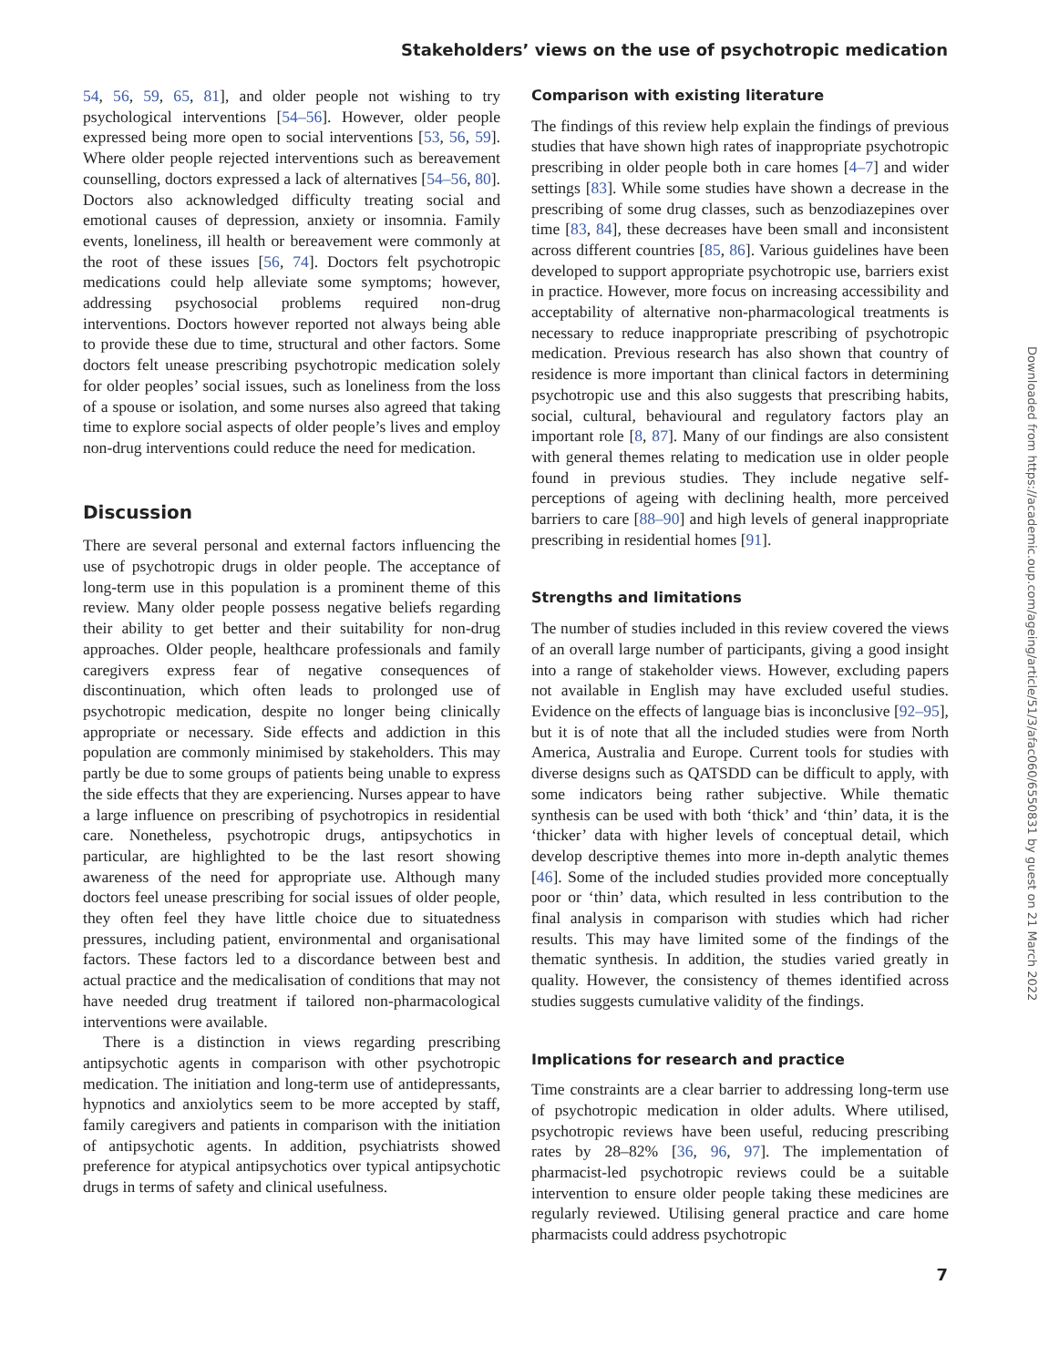Stakeholders’ views on the use of psychotropic medication
54, 56, 59, 65, 81], and older people not wishing to try psychological interventions [54–56]. However, older people expressed being more open to social interventions [53, 56, 59]. Where older people rejected interventions such as bereavement counselling, doctors expressed a lack of alternatives [54–56, 80]. Doctors also acknowledged difficulty treating social and emotional causes of depression, anxiety or insomnia. Family events, loneliness, ill health or bereavement were commonly at the root of these issues [56, 74]. Doctors felt psychotropic medications could help alleviate some symptoms; however, addressing psychosocial problems required non-drug interventions. Doctors however reported not always being able to provide these due to time, structural and other factors. Some doctors felt unease prescribing psychotropic medication solely for older peoples’ social issues, such as loneliness from the loss of a spouse or isolation, and some nurses also agreed that taking time to explore social aspects of older people’s lives and employ non-drug interventions could reduce the need for medication.
Discussion
There are several personal and external factors influencing the use of psychotropic drugs in older people. The acceptance of long-term use in this population is a prominent theme of this review. Many older people possess negative beliefs regarding their ability to get better and their suitability for non-drug approaches. Older people, healthcare professionals and family caregivers express fear of negative consequences of discontinuation, which often leads to prolonged use of psychotropic medication, despite no longer being clinically appropriate or necessary. Side effects and addiction in this population are commonly minimised by stakeholders. This may partly be due to some groups of patients being unable to express the side effects that they are experiencing. Nurses appear to have a large influence on prescribing of psychotropics in residential care. Nonetheless, psychotropic drugs, antipsychotics in particular, are highlighted to be the last resort showing awareness of the need for appropriate use. Although many doctors feel unease prescribing for social issues of older people, they often feel they have little choice due to situatedness pressures, including patient, environmental and organisational factors. These factors led to a discordance between best and actual practice and the medicalisation of conditions that may not have needed drug treatment if tailored non-pharmacological interventions were available.
There is a distinction in views regarding prescribing antipsychotic agents in comparison with other psychotropic medication. The initiation and long-term use of antidepressants, hypnotics and anxiolytics seem to be more accepted by staff, family caregivers and patients in comparison with the initiation of antipsychotic agents. In addition, psychiatrists showed preference for atypical antipsychotics over typical antipsychotic drugs in terms of safety and clinical usefulness.
Comparison with existing literature
The findings of this review help explain the findings of previous studies that have shown high rates of inappropriate psychotropic prescribing in older people both in care homes [4–7] and wider settings [83]. While some studies have shown a decrease in the prescribing of some drug classes, such as benzodiazepines over time [83, 84], these decreases have been small and inconsistent across different countries [85, 86]. Various guidelines have been developed to support appropriate psychotropic use, barriers exist in practice. However, more focus on increasing accessibility and acceptability of alternative non-pharmacological treatments is necessary to reduce inappropriate prescribing of psychotropic medication. Previous research has also shown that country of residence is more important than clinical factors in determining psychotropic use and this also suggests that prescribing habits, social, cultural, behavioural and regulatory factors play an important role [8, 87]. Many of our findings are also consistent with general themes relating to medication use in older people found in previous studies. They include negative self-perceptions of ageing with declining health, more perceived barriers to care [88–90] and high levels of general inappropriate prescribing in residential homes [91].
Strengths and limitations
The number of studies included in this review covered the views of an overall large number of participants, giving a good insight into a range of stakeholder views. However, excluding papers not available in English may have excluded useful studies. Evidence on the effects of language bias is inconclusive [92–95], but it is of note that all the included studies were from North America, Australia and Europe. Current tools for studies with diverse designs such as QATSDD can be difficult to apply, with some indicators being rather subjective. While thematic synthesis can be used with both ‘thick’ and ‘thin’ data, it is the ‘thicker’ data with higher levels of conceptual detail, which develop descriptive themes into more in-depth analytic themes [46]. Some of the included studies provided more conceptually poor or ‘thin’ data, which resulted in less contribution to the final analysis in comparison with studies which had richer results. This may have limited some of the findings of the thematic synthesis. In addition, the studies varied greatly in quality. However, the consistency of themes identified across studies suggests cumulative validity of the findings.
Implications for research and practice
Time constraints are a clear barrier to addressing long-term use of psychotropic medication in older adults. Where utilised, psychotropic reviews have been useful, reducing prescribing rates by 28–82% [36, 96, 97]. The implementation of pharmacist-led psychotropic reviews could be a suitable intervention to ensure older people taking these medicines are regularly reviewed. Utilising general practice and care home pharmacists could address psychotropic
Downloaded from https://academic.oup.com/ageing/article/51/3/afac060/6550831 by guest on 21 March 2022
7